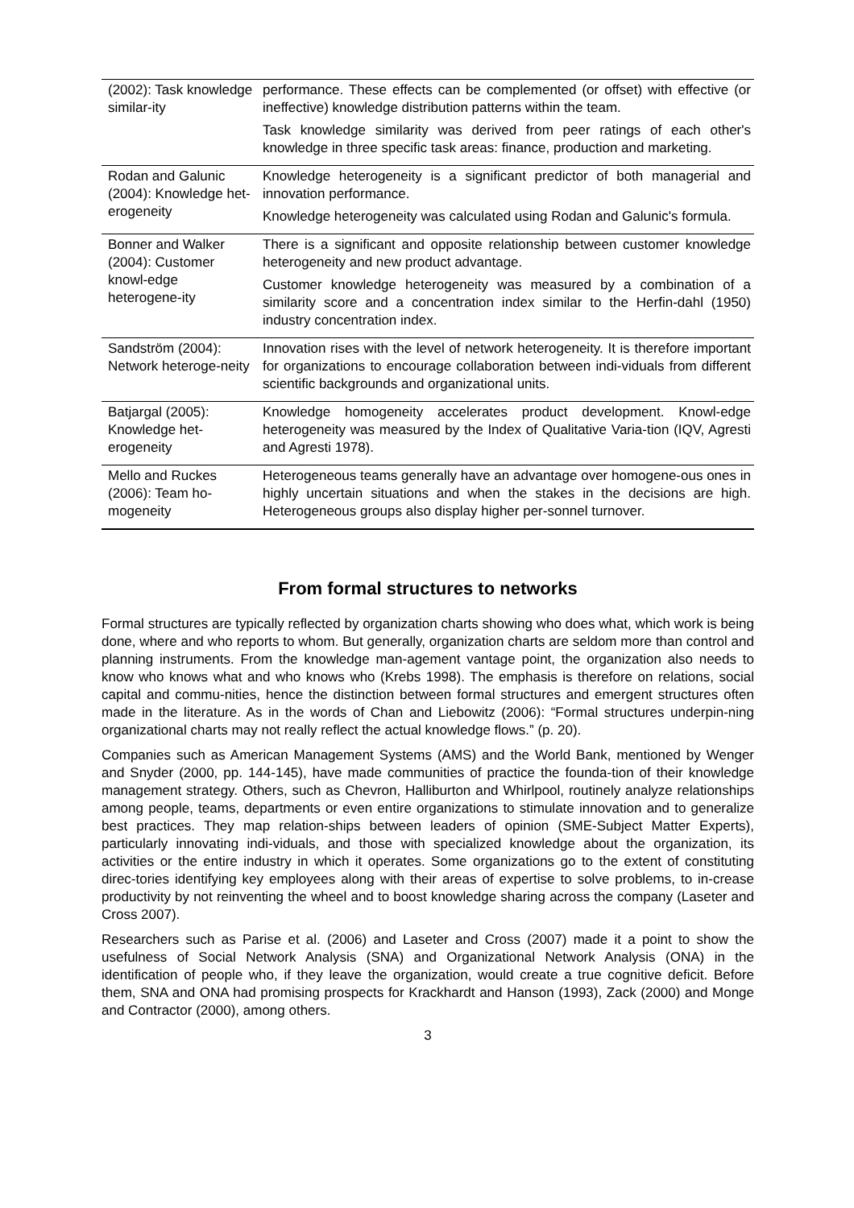| (2002): Task knowledge similar-ity | performance. These effects can be complemented (or offset) with effective (or ineffective) knowledge distribution patterns within the team. Task knowledge similarity was derived from peer ratings of each other's knowledge in three specific task areas: finance, production and marketing. |
| Rodan and Galunic (2004): Knowledge het-erogeneity | Knowledge heterogeneity is a significant predictor of both managerial and innovation performance. Knowledge heterogeneity was calculated using Rodan and Galunic's formula. |
| Bonner and Walker (2004): Customer knowl-edge heterogene-ity | There is a significant and opposite relationship between customer knowledge heterogeneity and new product advantage. Customer knowledge heterogeneity was measured by a combination of a similarity score and a concentration index similar to the Herfin-dahl (1950) industry concentration index. |
| Sandström (2004): Network heteroge-neity | Innovation rises with the level of network heterogeneity. It is therefore important for organizations to encourage collaboration between indi-viduals from different scientific backgrounds and organizational units. |
| Batjargal (2005): Knowledge het-erogeneity | Knowledge homogeneity accelerates product development. Knowl-edge heterogeneity was measured by the Index of Qualitative Varia-tion (IQV, Agresti and Agresti 1978). |
| Mello and Ruckes (2006): Team ho-mogeneity | Heterogeneous teams generally have an advantage over homogene-ous ones in highly uncertain situations and when the stakes in the decisions are high. Heterogeneous groups also display higher per-sonnel turnover. |
From formal structures to networks
Formal structures are typically reflected by organization charts showing who does what, which work is being done, where and who reports to whom. But generally, organization charts are seldom more than control and planning instruments. From the knowledge man-agement vantage point, the organization also needs to know who knows what and who knows who (Krebs 1998). The emphasis is therefore on relations, social capital and commu-nities, hence the distinction between formal structures and emergent structures often made in the literature. As in the words of Chan and Liebowitz (2006): “Formal structures underpin-ning organizational charts may not really reflect the actual knowledge flows.” (p. 20).
Companies such as American Management Systems (AMS) and the World Bank, mentioned by Wenger and Snyder (2000, pp. 144-145), have made communities of practice the founda-tion of their knowledge management strategy. Others, such as Chevron, Halliburton and Whirlpool, routinely analyze relationships among people, teams, departments or even entire organizations to stimulate innovation and to generalize best practices. They map relation-ships between leaders of opinion (SME-Subject Matter Experts), particularly innovating indi-viduals, and those with specialized knowledge about the organization, its activities or the entire industry in which it operates. Some organizations go to the extent of constituting direc-tories identifying key employees along with their areas of expertise to solve problems, to in-crease productivity by not reinventing the wheel and to boost knowledge sharing across the company (Laseter and Cross 2007).
Researchers such as Parise et al. (2006) and Laseter and Cross (2007) made it a point to show the usefulness of Social Network Analysis (SNA) and Organizational Network Analysis (ONA) in the identification of people who, if they leave the organization, would create a true cognitive deficit. Before them, SNA and ONA had promising prospects for Krackhardt and Hanson (1993), Zack (2000) and Monge and Contractor (2000), among others.
3